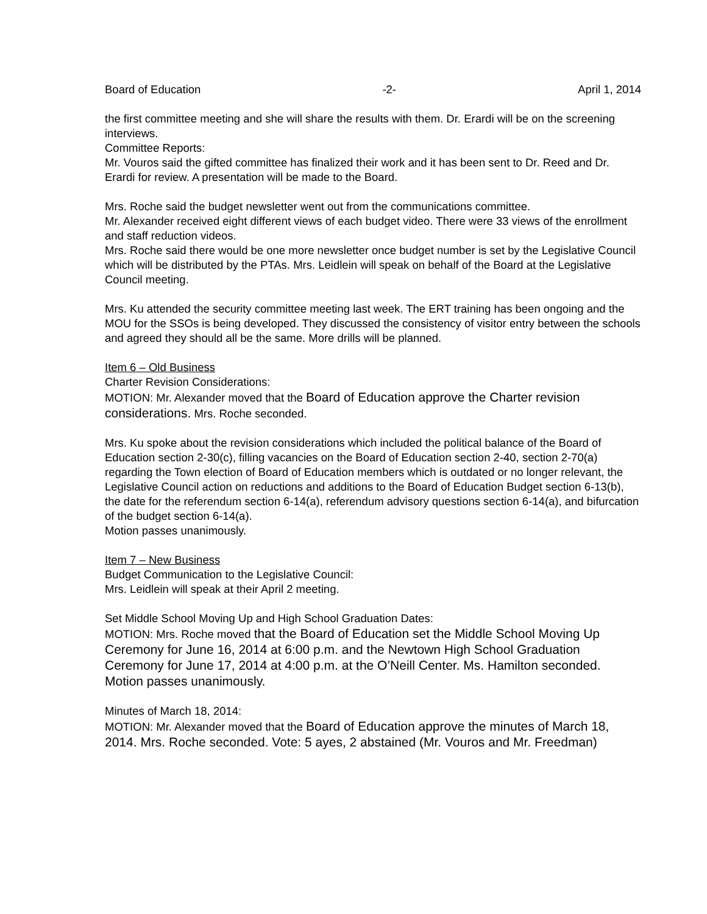Board of Education -2- April 1, 2014
the first committee meeting and she will share the results with them. Dr. Erardi will be on the screening interviews.
Committee Reports:
Mr. Vouros said the gifted committee has finalized their work and it has been sent to Dr. Reed and Dr. Erardi for review. A presentation will be made to the Board.
Mrs. Roche said the budget newsletter went out from the communications committee.
Mr. Alexander received eight different views of each budget video. There were 33 views of the enrollment and staff reduction videos.
Mrs. Roche said there would be one more newsletter once budget number is set by the Legislative Council which will be distributed by the PTAs. Mrs. Leidlein will speak on behalf of the Board at the Legislative Council meeting.
Mrs. Ku attended the security committee meeting last week. The ERT training has been ongoing and the MOU for the SSOs is being developed. They discussed the consistency of visitor entry between the schools and agreed they should all be the same. More drills will be planned.
Item 6 – Old Business
Charter Revision Considerations:
MOTION: Mr. Alexander moved that the Board of Education approve the Charter revision considerations. Mrs. Roche seconded.
Mrs. Ku spoke about the revision considerations which included the political balance of the Board of Education section 2-30(c), filling vacancies on the Board of Education section 2-40, section 2-70(a) regarding the Town election of Board of Education members which is outdated or no longer relevant, the Legislative Council action on reductions and additions to the Board of Education Budget section 6-13(b), the date for the referendum section 6-14(a), referendum advisory questions section 6-14(a), and bifurcation of the budget section 6-14(a).
Motion passes unanimously.
Item 7 – New Business
Budget Communication to the Legislative Council:
Mrs. Leidlein will speak at their April 2 meeting.
Set Middle School Moving Up and High School Graduation Dates:
MOTION: Mrs. Roche moved that the Board of Education set the Middle School Moving Up Ceremony for June 16, 2014 at 6:00 p.m. and the Newtown High School Graduation Ceremony for June 17, 2014 at 4:00 p.m. at the O’Neill Center. Ms. Hamilton seconded. Motion passes unanimously.
Minutes of March 18, 2014:
MOTION: Mr. Alexander moved that the Board of Education approve the minutes of March 18, 2014. Mrs. Roche seconded. Vote: 5 ayes, 2 abstained (Mr. Vouros and Mr. Freedman)